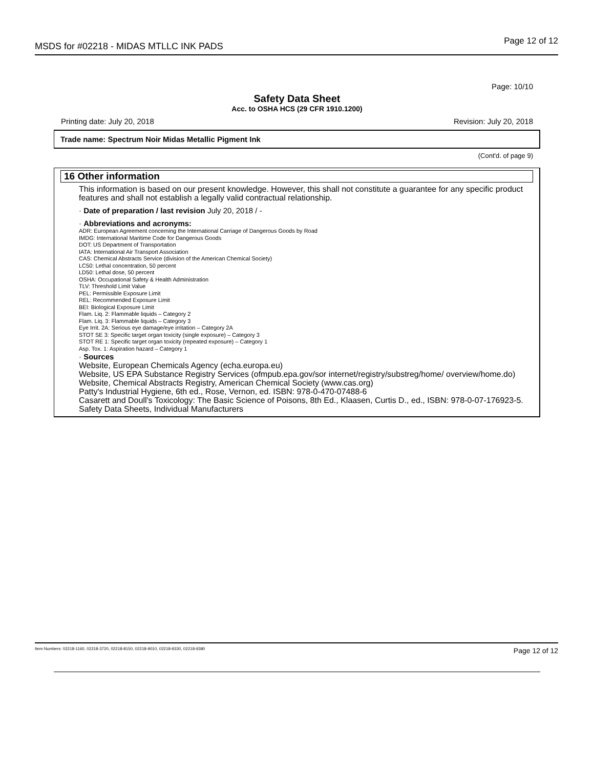MSDS for #02218 - MIDAS MTLLC INK PADS
Page 12 of 12
Page: 10/10
Safety Data Sheet
Acc. to OSHA HCS (29 CFR 1910.1200)
Printing date: July 20, 2018 Revision: July 20, 2018
Trade name: Spectrum Noir Midas Metallic Pigment Ink
(Cont'd. of page 9)
16 Other information
This information is based on our present knowledge. However, this shall not constitute a guarantee for any specific product features and shall not establish a legally valid contractual relationship.
· Date of preparation / last revision July 20, 2018 / -
· Abbreviations and acronyms:
ADR: European Agreement concerning the International Carriage of Dangerous Goods by Road
IMDG: International Maritime Code for Dangerous Goods
DOT: US Department of Transportation
IATA: International Air Transport Association
CAS: Chemical Abstracts Service (division of the American Chemical Society)
LC50: Lethal concentration, 50 percent
LD50: Lethal dose, 50 percent
OSHA: Occupational Safety & Health Administration
TLV: Threshold Limit Value
PEL: Permissible Exposure Limit
REL: Recommended Exposure Limit
BEI: Biological Exposure Limit
Flam. Liq. 2: Flammable liquids – Category 2
Flam. Liq. 3: Flammable liquids – Category 3
Eye Irrit. 2A: Serious eye damage/eye irritation – Category 2A
STOT SE 3: Specific target organ toxicity (single exposure) – Category 3
STOT RE 1: Specific target organ toxicity (repeated exposure) – Category 1
Asp. Tox. 1: Aspiration hazard – Category 1
· Sources
Website, European Chemicals Agency (echa.europa.eu)
Website, US EPA Substance Registry Services (ofmpub.epa.gov/sor internet/registry/substreg/home/ overview/home.do)
Website, Chemical Abstracts Registry, American Chemical Society (www.cas.org)
Patty's Industrial Hygiene, 6th ed., Rose, Vernon, ed. ISBN: 978-0-470-07488-6
Casarett and Doull's Toxicology: The Basic Science of Poisons, 8th Ed., Klaasen, Curtis D., ed., ISBN: 978-0-07-176923-5.
Safety Data Sheets, Individual Manufacturers
Item Numbers: 02218-1160, 02218-3720, 02218-8150, 02218-9010, 02218-9330, 02218-9380 Page 12 of 12